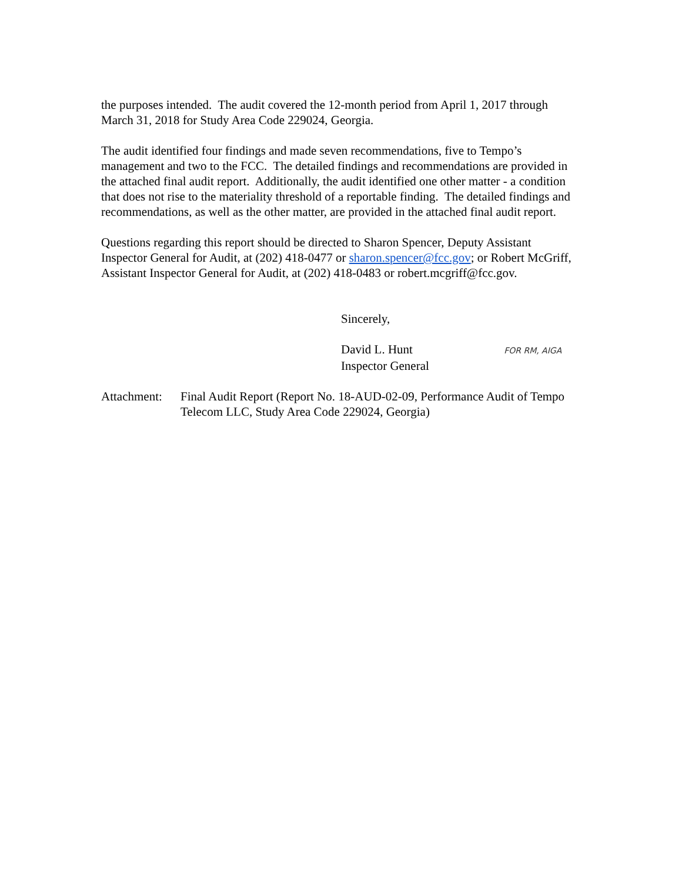the purposes intended. The audit covered the 12-month period from April 1, 2017 through March 31, 2018 for Study Area Code 229024, Georgia.
The audit identified four findings and made seven recommendations, five to Tempo’s management and two to the FCC. The detailed findings and recommendations are provided in the attached final audit report. Additionally, the audit identified one other matter - a condition that does not rise to the materiality threshold of a reportable finding. The detailed findings and recommendations, as well as the other matter, are provided in the attached final audit report.
Questions regarding this report should be directed to Sharon Spencer, Deputy Assistant Inspector General for Audit, at (202) 418-0477 or sharon.spencer@fcc.gov; or Robert McGriff, Assistant Inspector General for Audit, at (202) 418-0483 or robert.mcgriff@fcc.gov.
Sincerely,
David L. Hunt FOR RM, AIGA
Inspector General
| Attachment: | Final Audit Report (Report No. 18-AUD-02-09, Performance Audit of Tempo Telecom LLC, Study Area Code 229024, Georgia) |